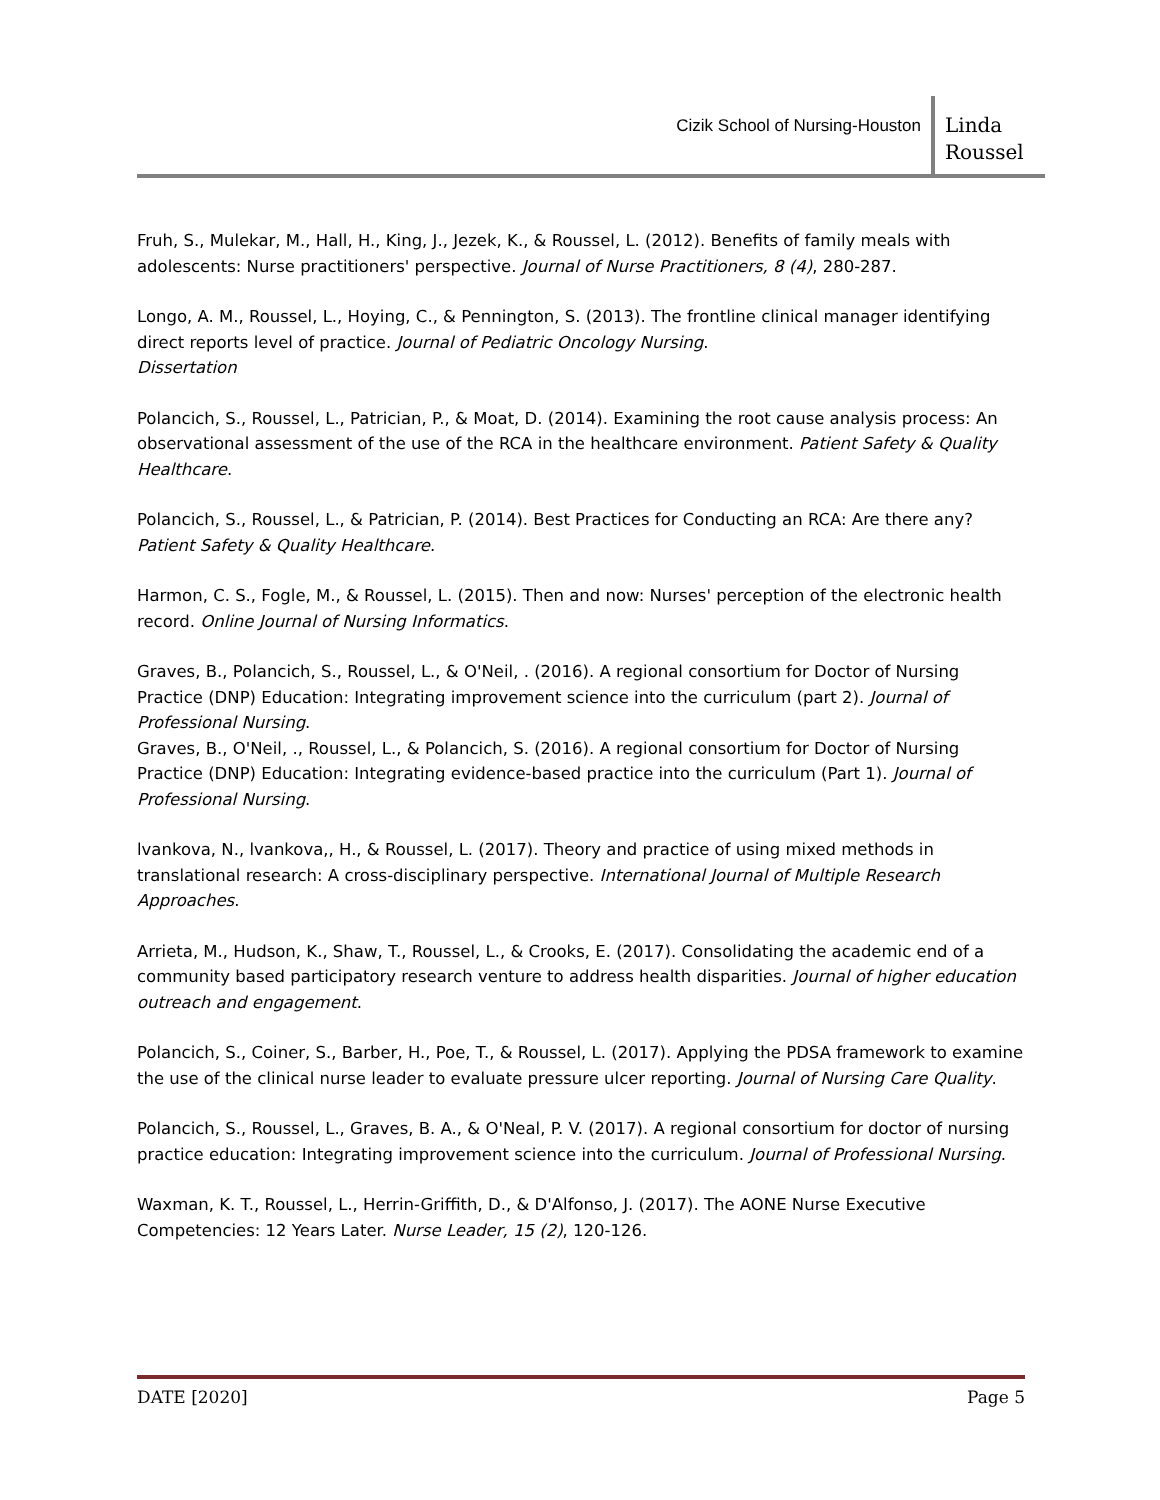Cizik School of Nursing-Houston
Linda
Roussel
Fruh, S., Mulekar, M., Hall, H., King, J., Jezek, K., & Roussel, L. (2012). Benefits of family meals with adolescents: Nurse practitioners' perspective. Journal of Nurse Practitioners, 8 (4), 280-287.
Longo, A. M., Roussel, L., Hoying, C., & Pennington, S. (2013). The frontline clinical manager identifying direct reports level of practice. Journal of Pediatric Oncology Nursing.
Dissertation
Polancich, S., Roussel, L., Patrician, P., & Moat, D. (2014). Examining the root cause analysis process: An observational assessment of the use of the RCA in the healthcare environment. Patient Safety & Quality Healthcare.
Polancich, S., Roussel, L., & Patrician, P. (2014). Best Practices for Conducting an RCA: Are there any? Patient Safety & Quality Healthcare.
Harmon, C. S., Fogle, M., & Roussel, L. (2015). Then and now: Nurses' perception of the electronic health record. Online Journal of Nursing Informatics.
Graves, B., Polancich, S., Roussel, L., & O'Neil, . (2016). A regional consortium for Doctor of Nursing Practice (DNP) Education: Integrating improvement science into the curriculum (part 2). Journal of Professional Nursing.
Graves, B., O'Neil, ., Roussel, L., & Polancich, S. (2016). A regional consortium for Doctor of Nursing Practice (DNP) Education: Integrating evidence-based practice into the curriculum (Part 1). Journal of Professional Nursing.
lvankova, N., lvankova,, H., & Roussel, L. (2017). Theory and practice of using mixed methods in translational research: A cross-disciplinary perspective. International Journal of Multiple Research Approaches.
Arrieta, M., Hudson, K., Shaw, T., Roussel, L., & Crooks, E. (2017). Consolidating the academic end of a community based participatory research venture to address health disparities. Journal of higher education outreach and engagement.
Polancich, S., Coiner, S., Barber, H., Poe, T., & Roussel, L. (2017). Applying the PDSA framework to examine the use of the clinical nurse leader to evaluate pressure ulcer reporting. Journal of Nursing Care Quality.
Polancich, S., Roussel, L., Graves, B. A., & O'Neal, P. V. (2017). A regional consortium for doctor of nursing practice education: Integrating improvement science into the curriculum. Journal of Professional Nursing.
Waxman, K. T., Roussel, L., Herrin-Griffith, D., & D'Alfonso, J. (2017). The AONE Nurse Executive Competencies: 12 Years Later. Nurse Leader, 15 (2), 120-126.
DATE [2020] Page 5